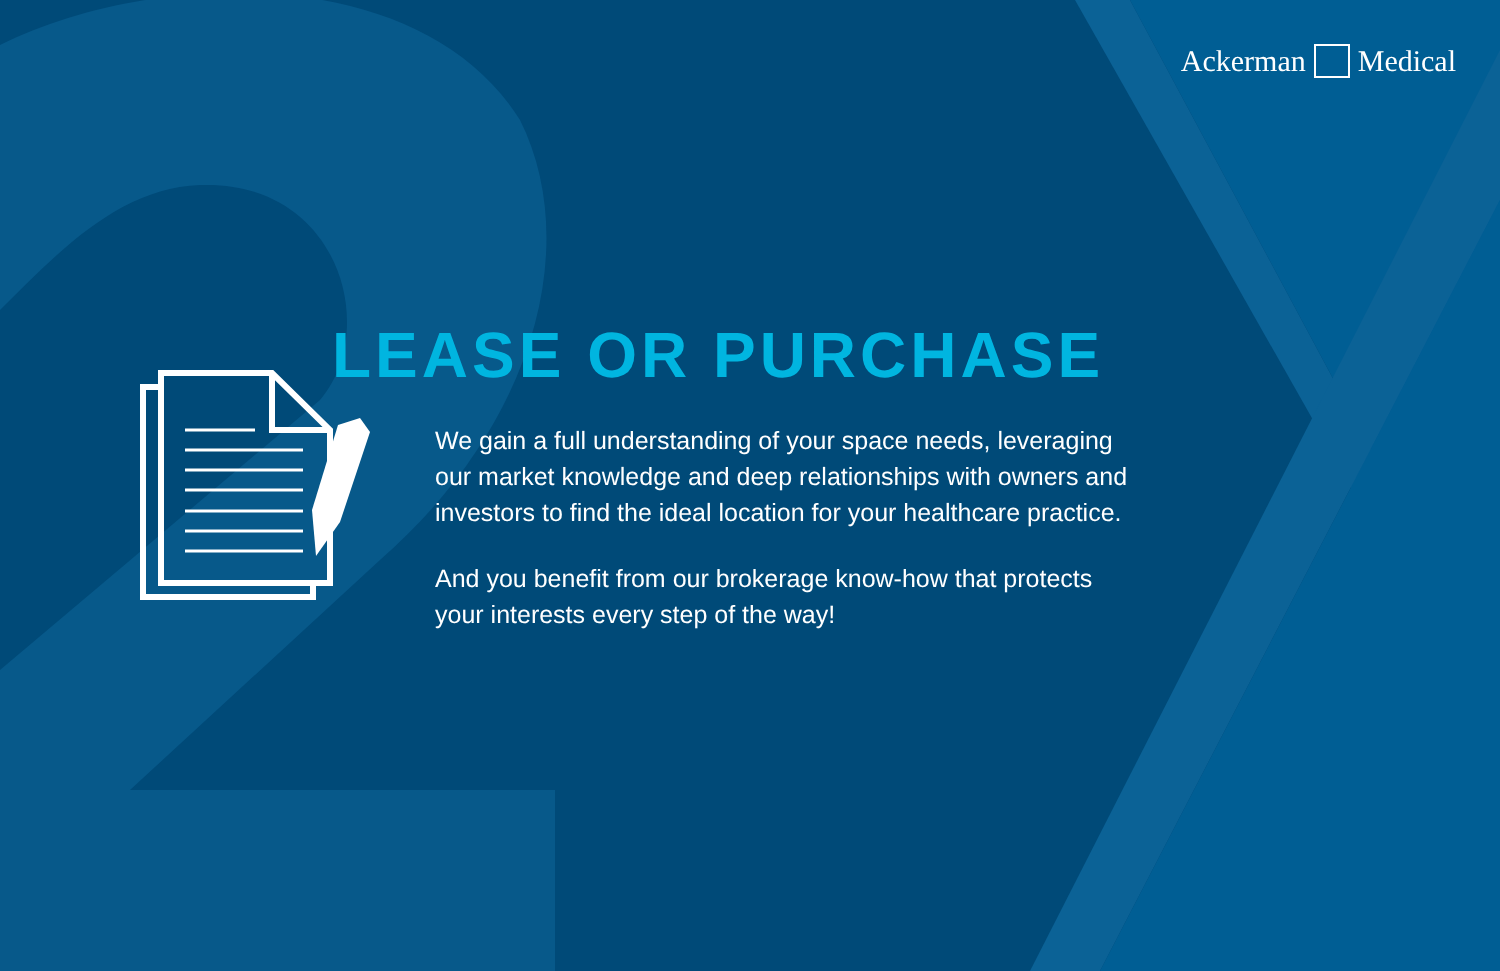Ackerman Medical
LEASE OR PURCHASE
We gain a full understanding of your space needs, leveraging our market knowledge and deep relationships with owners and investors to find the ideal location for your healthcare practice.
And you benefit from our brokerage know-how that protects your interests every step of the way!